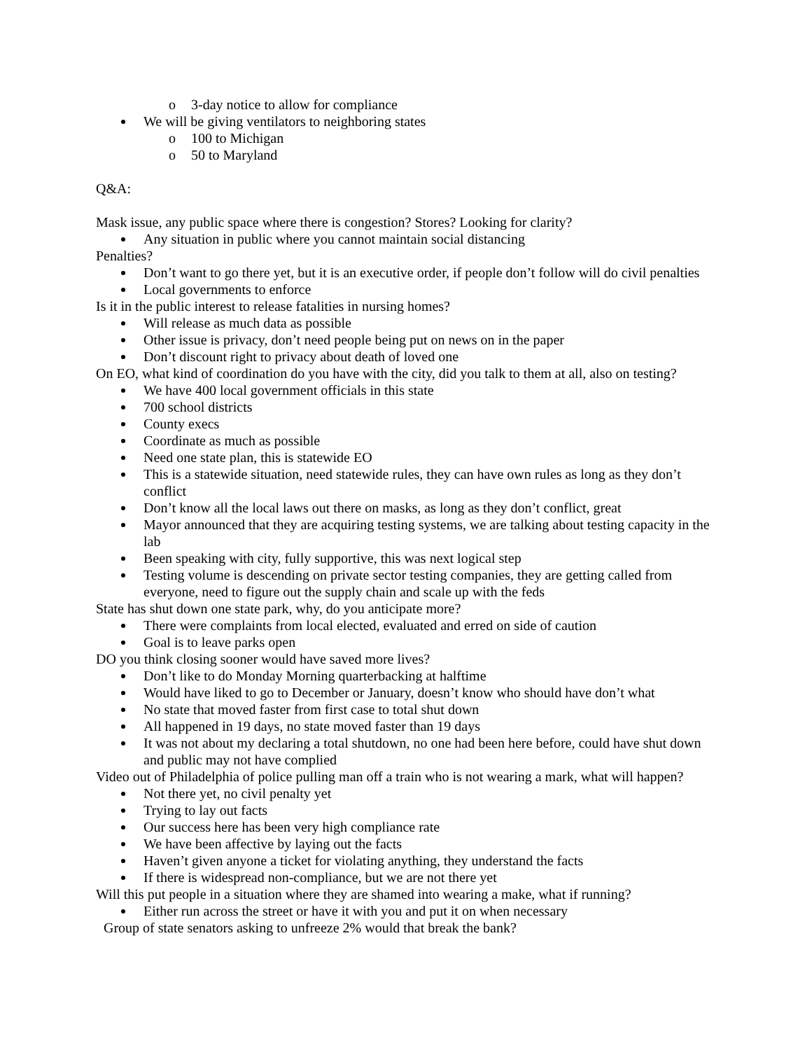o 3-day notice to allow for compliance
We will be giving ventilators to neighboring states
o 100 to Michigan
o 50 to Maryland
Q&A:
Mask issue, any public space where there is congestion? Stores? Looking for clarity?
Any situation in public where you cannot maintain social distancing
Penalties?
Don’t want to go there yet, but it is an executive order, if people don’t follow will do civil penalties
Local governments to enforce
Is it in the public interest to release fatalities in nursing homes?
Will release as much data as possible
Other issue is privacy, don’t need people being put on news on in the paper
Don’t discount right to privacy about death of loved one
On EO, what kind of coordination do you have with the city, did you talk to them at all, also on testing?
We have 400 local government officials in this state
700 school districts
County execs
Coordinate as much as possible
Need one state plan, this is statewide EO
This is a statewide situation, need statewide rules, they can have own rules as long as they don’t conflict
Don’t know all the local laws out there on masks, as long as they don’t conflict, great
Mayor announced that they are acquiring testing systems, we are talking about testing capacity in the lab
Been speaking with city, fully supportive, this was next logical step
Testing volume is descending on private sector testing companies, they are getting called from everyone, need to figure out the supply chain and scale up with the feds
State has shut down one state park, why, do you anticipate more?
There were complaints from local elected, evaluated and erred on side of caution
Goal is to leave parks open
DO you think closing sooner would have saved more lives?
Don’t like to do Monday Morning quarterbacking at halftime
Would have liked to go to December or January, doesn’t know who should have don’t what
No state that moved faster from first case to total shut down
All happened in 19 days, no state moved faster than 19 days
It was not about my declaring a total shutdown, no one had been here before, could have shut down and public may not have complied
Video out of Philadelphia of police pulling man off a train who is not wearing a mark, what will happen?
Not there yet, no civil penalty yet
Trying to lay out facts
Our success here has been very high compliance rate
We have been affective by laying out the facts
Haven’t given anyone a ticket for violating anything, they understand the facts
If there is widespread non-compliance, but we are not there yet
Will this put people in a situation where they are shamed into wearing a make, what if running?
Either run across the street or have it with you and put it on when necessary
Group of state senators asking to unfreeze 2% would that break the bank?